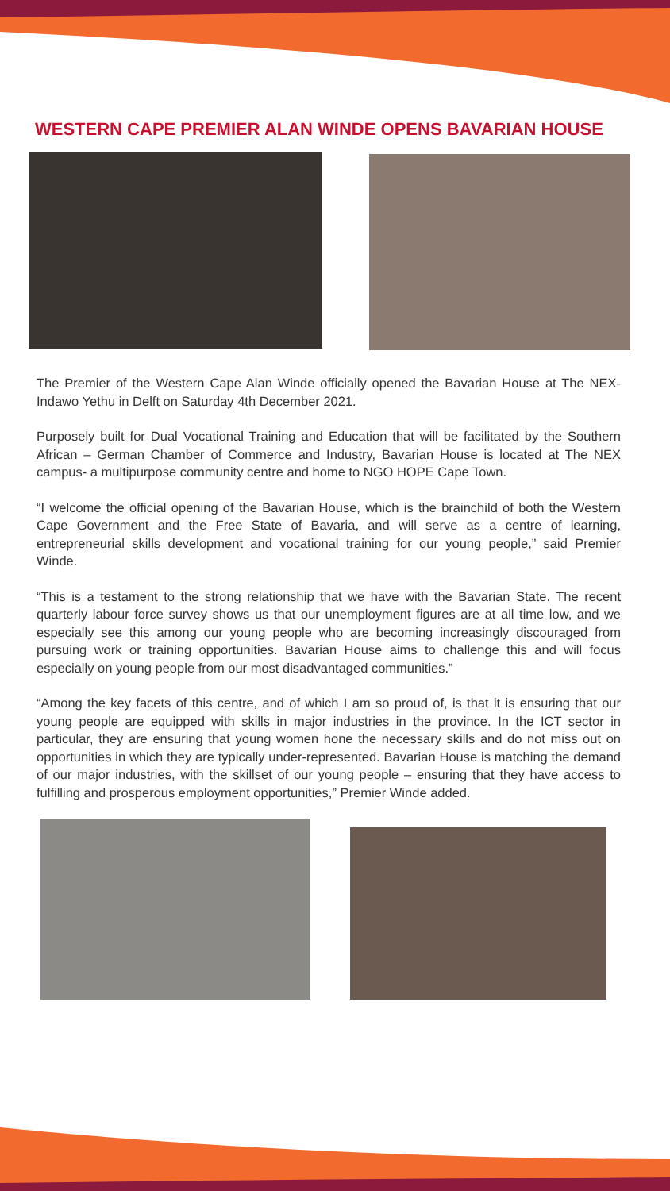WESTERN CAPE PREMIER ALAN WINDE OPENS BAVARIAN HOUSE
The Premier of the Western Cape Alan Winde officially opened the Bavarian House at The NEX-Indawo Yethu in Delft on Saturday 4th December 2021.
Purposely built for Dual Vocational Training and Education that will be facilitated by the Southern African – German Chamber of Commerce and Industry, Bavarian House is located at The NEX campus- a multipurpose community centre and home to NGO HOPE Cape Town.
“I welcome the official opening of the Bavarian House, which is the brainchild of both the Western Cape Government and the Free State of Bavaria, and will serve as a centre of learning, entrepreneurial skills development and vocational training for our young people,” said Premier Winde.
“This is a testament to the strong relationship that we have with the Bavarian State. The recent quarterly labour force survey shows us that our unemployment figures are at all time low, and we especially see this among our young people who are becoming increasingly discouraged from pursuing work or training opportunities. Bavarian House aims to challenge this and will focus especially on young people from our most disadvantaged communities.”
“Among the key facets of this centre, and of which I am so proud of, is that it is ensuring that our young people are equipped with skills in major industries in the province. In the ICT sector in particular, they are ensuring that young women hone the necessary skills and do not miss out on opportunities in which they are typically under-represented. Bavarian House is matching the demand of our major industries, with the skillset of our young people – ensuring that they have access to fulfilling and prosperous employment opportunities,” Premier Winde added.